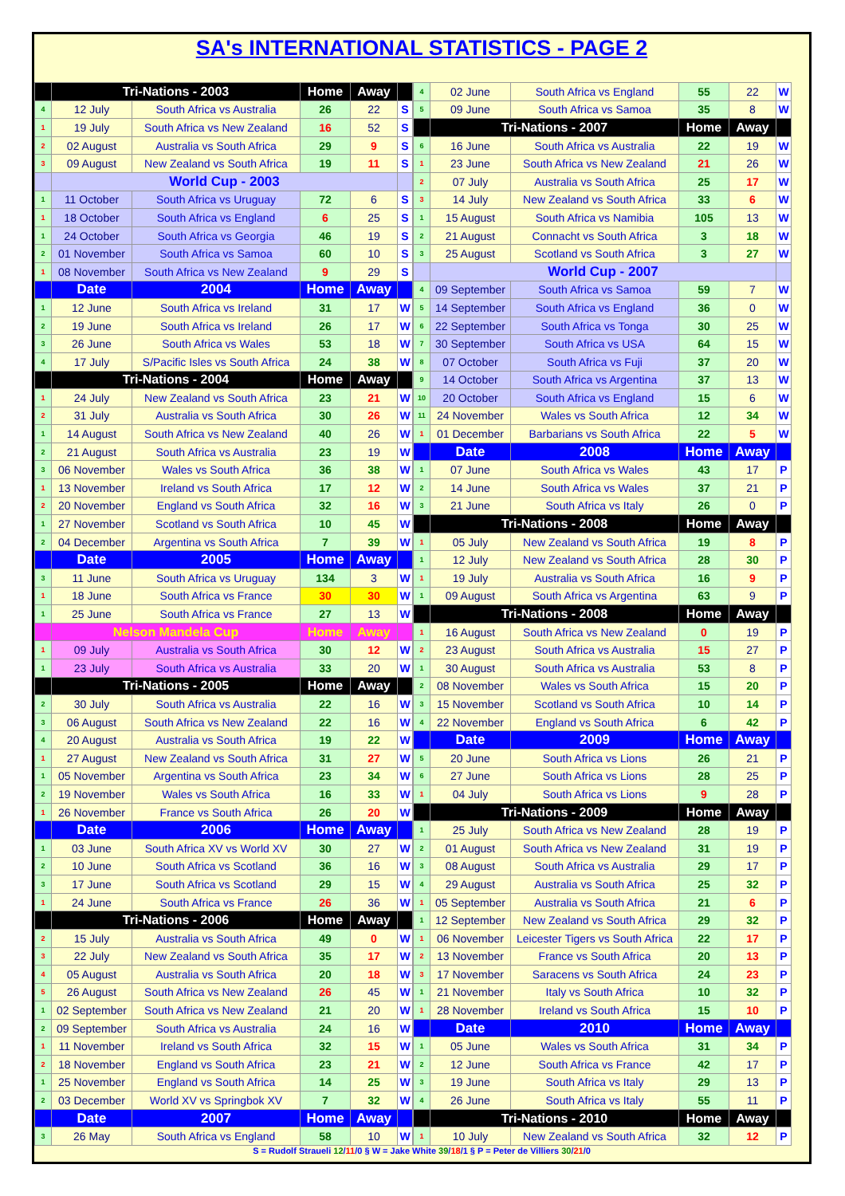SA's INTERNATIONAL STATISTICS - PAGE 2
| | Tri-Nations - 2003 | | Home | Away | |
| 4 | 12 July | South Africa vs Australia | 26 | 22 | S |
| 1 | 19 July | South Africa vs New Zealand | 16 | 52 | S |
| 2 | 02 August | Australia vs South Africa | 29 | 9 | S |
| 3 | 09 August | New Zealand vs South Africa | 19 | 11 | S |
| | World Cup - 2003 | | | | |
| 1 | 11 October | South Africa vs Uruguay | 72 | 6 | S |
| 1 | 18 October | South Africa vs England | 6 | 25 | S |
| 1 | 24 October | South Africa vs Georgia | 46 | 19 | S |
| 2 | 01 November | South Africa vs Samoa | 60 | 10 | S |
| 1 | 08 November | South Africa vs New Zealand | 9 | 29 | S |
| | Date | 2004 | Home | Away | |
| 1 | 12 June | South Africa vs Ireland | 31 | 17 | W |
| 2 | 19 June | South Africa vs Ireland | 26 | 17 | W |
| 3 | 26 June | South Africa vs Wales | 53 | 18 | W |
| 4 | 17 July | S/Pacific Isles vs South Africa | 24 | 38 | W |
| | Tri-Nations - 2004 | | Home | Away | |
| 1 | 24 July | New Zealand vs South Africa | 23 | 21 | W |
| 2 | 31 July | Australia vs South Africa | 30 | 26 | W |
| 1 | 14 August | South Africa vs New Zealand | 40 | 26 | W |
| 2 | 21 August | South Africa vs Australia | 23 | 19 | W |
| 3 | 06 November | Wales vs South Africa | 36 | 38 | W |
| 1 | 13 November | Ireland vs South Africa | 17 | 12 | W |
| 2 | 20 November | England vs South Africa | 32 | 16 | W |
| 1 | 27 November | Scotland vs South Africa | 10 | 45 | W |
| 2 | 04 December | Argentina vs South Africa | 7 | 39 | W |
| | Date | 2005 | Home | Away | |
| 3 | 11 June | South Africa vs Uruguay | 134 | 3 | W |
| 1 | 18 June | South Africa vs France | 30 | 30 | W |
| 1 | 25 June | South Africa vs France | 27 | 13 | W |
| | Nelson Mandela Cup | | Home | Away | |
| 1 | 09 July | Australia vs South Africa | 30 | 12 | W |
| 1 | 23 July | South Africa vs Australia | 33 | 20 | W |
| | Tri-Nations - 2005 | | Home | Away | |
| 2 | 30 July | South Africa vs Australia | 22 | 16 | W |
| 3 | 06 August | South Africa vs New Zealand | 22 | 16 | W |
| 4 | 20 August | Australia vs South Africa | 19 | 22 | W |
| 1 | 27 August | New Zealand vs South Africa | 31 | 27 | W |
| 1 | 05 November | Argentina vs South Africa | 23 | 34 | W |
| 2 | 19 November | Wales vs South Africa | 16 | 33 | W |
| 1 | 26 November | France vs South Africa | 26 | 20 | W |
| | Date | 2006 | Home | Away | |
| 1 | 03 June | South Africa XV vs World XV | 30 | 27 | W |
| 2 | 10 June | South Africa vs Scotland | 36 | 16 | W |
| 3 | 17 June | South Africa vs Scotland | 29 | 15 | W |
| 1 | 24 June | South Africa vs France | 26 | 36 | W |
| | Tri-Nations - 2006 | | Home | Away | |
| 2 | 15 July | Australia vs South Africa | 49 | 0 | W |
| 3 | 22 July | New Zealand vs South Africa | 35 | 17 | W |
| 4 | 05 August | Australia vs South Africa | 20 | 18 | W |
| 5 | 26 August | South Africa vs New Zealand | 26 | 45 | W |
| 1 | 02 September | South Africa vs New Zealand | 21 | 20 | W |
| 2 | 09 September | South Africa vs Australia | 24 | 16 | W |
| 1 | 11 November | Ireland vs South Africa | 32 | 15 | W |
| 2 | 18 November | England vs South Africa | 23 | 21 | W |
| 1 | 25 November | England vs South Africa | 14 | 25 | W |
| 2 | 03 December | World XV vs Springbok XV | 7 | 32 | W |
| | Date | 2007 | Home | Away | |
| 3 | 26 May | South Africa vs England | 58 | 10 | W |
| 4 | 02 June | South Africa vs England | 55 | 22 | W |
| 5 | 09 June | South Africa vs Samoa | 35 | 8 | W |
| | Tri-Nations - 2007 | | Home | Away | |
| 6 | 16 June | South Africa vs Australia | 22 | 19 | W |
| 1 | 23 June | South Africa vs New Zealand | 21 | 26 | W |
| 2 | 07 July | Australia vs South Africa | 25 | 17 | W |
| 3 | 14 July | New Zealand vs South Africa | 33 | 6 | W |
| 1 | 15 August | South Africa vs Namibia | 105 | 13 | W |
| 2 | 21 August | Connacht vs South Africa | 3 | 18 | W |
| 3 | 25 August | Scotland vs South Africa | 3 | 27 | W |
| | World Cup - 2007 | | | | |
| 4 | 09 September | South Africa vs Samoa | 59 | 7 | W |
| 5 | 14 September | South Africa vs England | 36 | 0 | W |
| 6 | 22 September | South Africa vs Tonga | 30 | 25 | W |
| 7 | 30 September | South Africa vs USA | 64 | 15 | W |
| 8 | 07 October | South Africa vs Fuji | 37 | 20 | W |
| 9 | 14 October | South Africa vs Argentina | 37 | 13 | W |
| 10 | 20 October | South Africa vs England | 15 | 6 | W |
| 11 | 24 November | Wales vs South Africa | 12 | 34 | W |
| 1 | 01 December | Barbarians vs South Africa | 22 | 5 | W |
| | Date | 2008 | Home | Away | |
| 1 | 07 June | South Africa vs Wales | 43 | 17 | P |
| 2 | 14 June | South Africa vs Wales | 37 | 21 | P |
| 3 | 21 June | South Africa vs Italy | 26 | 0 | P |
| | Tri-Nations - 2008 | | Home | Away | |
| 1 | 05 July | New Zealand vs South Africa | 19 | 8 | P |
| 1 | 12 July | New Zealand vs South Africa | 28 | 30 | P |
| 1 | 19 July | Australia vs South Africa | 16 | 9 | P |
| 1 | 09 August | South Africa vs Argentina | 63 | 9 | P |
| | Tri-Nations - 2008 | | Home | Away | |
| 1 | 16 August | South Africa vs New Zealand | 0 | 19 | P |
| 2 | 23 August | South Africa vs Australia | 15 | 27 | P |
| 1 | 30 August | South Africa vs Australia | 53 | 8 | P |
| 2 | 08 November | Wales vs South Africa | 15 | 20 | P |
| 3 | 15 November | Scotland vs South Africa | 10 | 14 | P |
| 4 | 22 November | England vs South Africa | 6 | 42 | P |
| | Date | 2009 | Home | Away | |
| 5 | 20 June | South Africa vs Lions | 26 | 21 | P |
| 6 | 27 June | South Africa vs Lions | 28 | 25 | P |
| 1 | 04 July | South Africa vs Lions | 9 | 28 | P |
| | Tri-Nations - 2009 | | Home | Away | |
| 1 | 25 July | South Africa vs New Zealand | 28 | 19 | P |
| 2 | 01 August | South Africa vs New Zealand | 31 | 19 | P |
| 3 | 08 August | South Africa vs Australia | 29 | 17 | P |
| 4 | 29 August | Australia vs South Africa | 25 | 32 | P |
| 1 | 05 September | Australia vs South Africa | 21 | 6 | P |
| 1 | 12 September | New Zealand vs South Africa | 29 | 32 | P |
| 1 | 06 November | Leicester Tigers vs South Africa | 22 | 17 | P |
| 2 | 13 November | France vs South Africa | 20 | 13 | P |
| 3 | 17 November | Saracens vs South Africa | 24 | 23 | P |
| 1 | 21 November | Italy vs South Africa | 10 | 32 | P |
| 1 | 28 November | Ireland vs South Africa | 15 | 10 | P |
| | Date | 2010 | Home | Away | |
| 1 | 05 June | Wales vs South Africa | 31 | 34 | P |
| 2 | 12 June | South Africa vs France | 42 | 17 | P |
| 3 | 19 June | South Africa vs Italy | 29 | 13 | P |
| 4 | 26 June | South Africa vs Italy | 55 | 11 | P |
| | Tri-Nations - 2010 | | Home | Away | |
| 1 | 10 July | New Zealand vs South Africa | 32 | 12 | P |
S = Rudolf Straueli 12/11/0 § W = Jake White 39/18/1 § P = Peter de Villiers 30/21/0